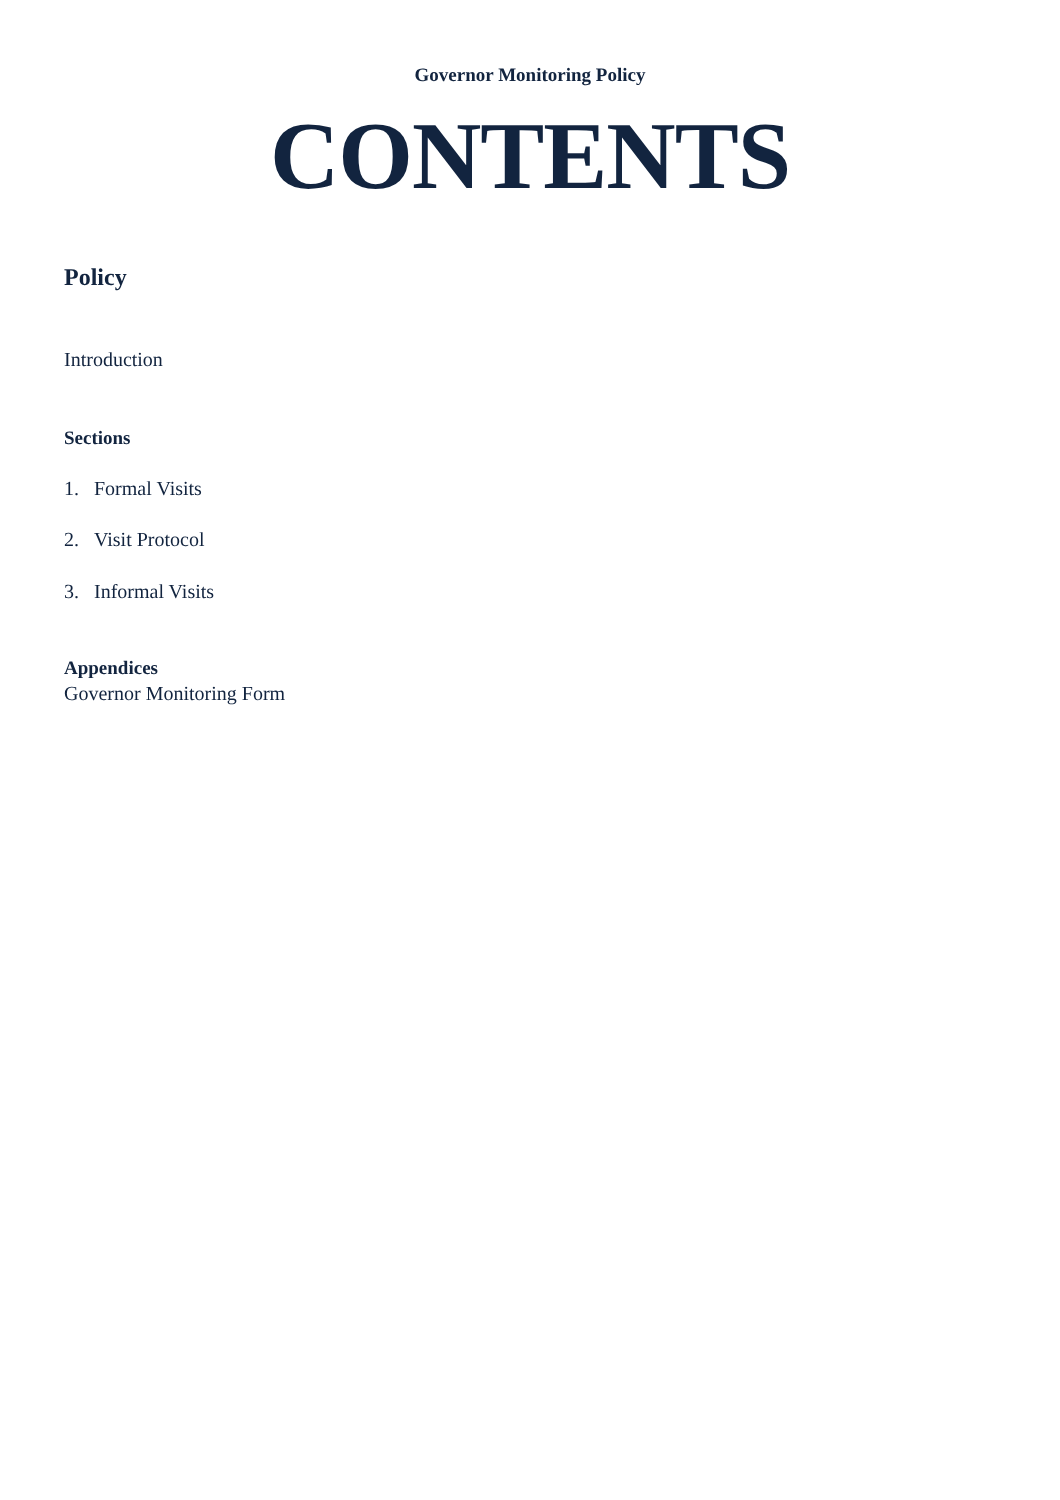Governor Monitoring Policy
CONTENTS
Policy
Introduction
Sections
1. Formal Visits
2. Visit Protocol
3. Informal Visits
Appendices
Governor Monitoring Form